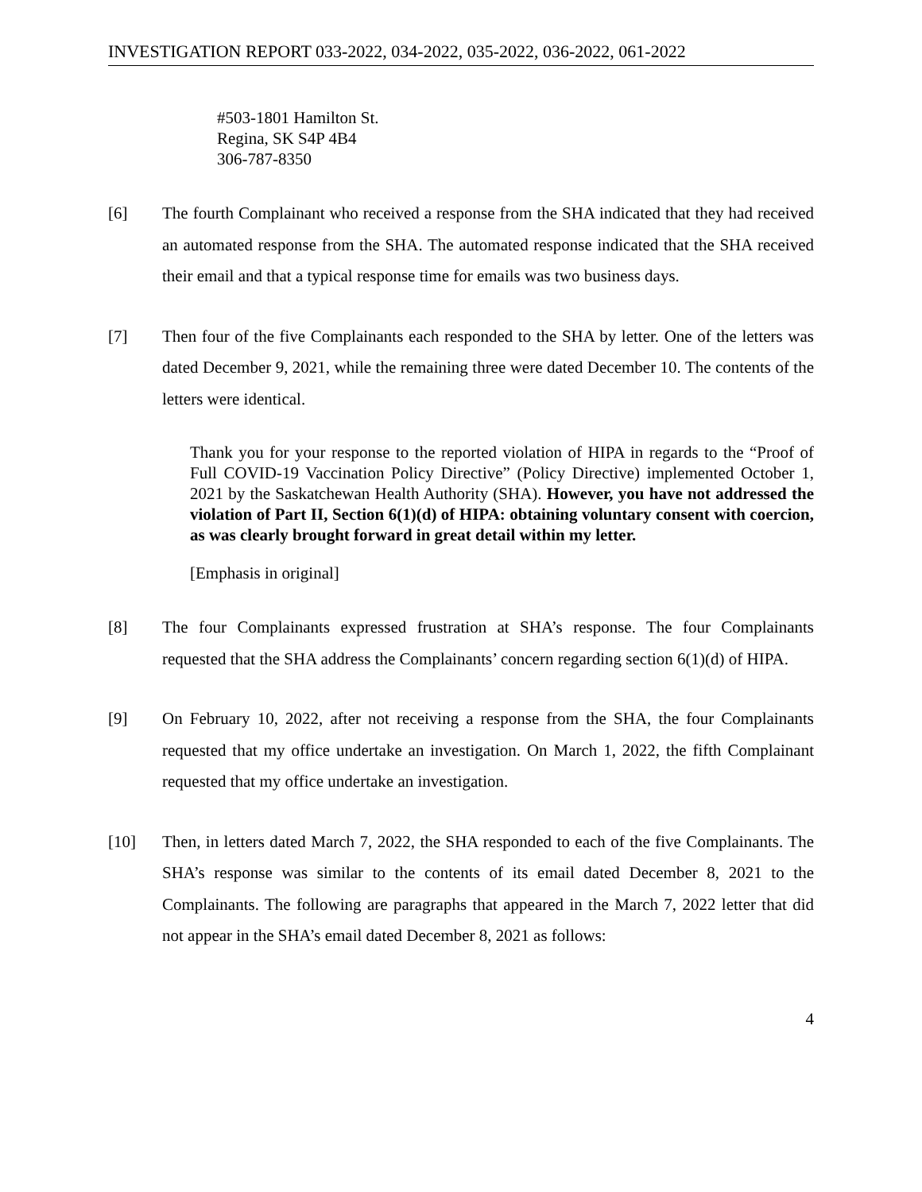INVESTIGATION REPORT 033-2022, 034-2022, 035-2022, 036-2022, 061-2022
#503-1801 Hamilton St.
Regina, SK S4P 4B4
306-787-8350
[6] The fourth Complainant who received a response from the SHA indicated that they had received an automated response from the SHA. The automated response indicated that the SHA received their email and that a typical response time for emails was two business days.
[7] Then four of the five Complainants each responded to the SHA by letter. One of the letters was dated December 9, 2021, while the remaining three were dated December 10. The contents of the letters were identical.
Thank you for your response to the reported violation of HIPA in regards to the “Proof of Full COVID-19 Vaccination Policy Directive” (Policy Directive) implemented October 1, 2021 by the Saskatchewan Health Authority (SHA). However, you have not addressed the violation of Part II, Section 6(1)(d) of HIPA: obtaining voluntary consent with coercion, as was clearly brought forward in great detail within my letter.
[Emphasis in original]
[8] The four Complainants expressed frustration at SHA’s response. The four Complainants requested that the SHA address the Complainants’ concern regarding section 6(1)(d) of HIPA.
[9] On February 10, 2022, after not receiving a response from the SHA, the four Complainants requested that my office undertake an investigation. On March 1, 2022, the fifth Complainant requested that my office undertake an investigation.
[10] Then, in letters dated March 7, 2022, the SHA responded to each of the five Complainants. The SHA’s response was similar to the contents of its email dated December 8, 2021 to the Complainants. The following are paragraphs that appeared in the March 7, 2022 letter that did not appear in the SHA’s email dated December 8, 2021 as follows:
4